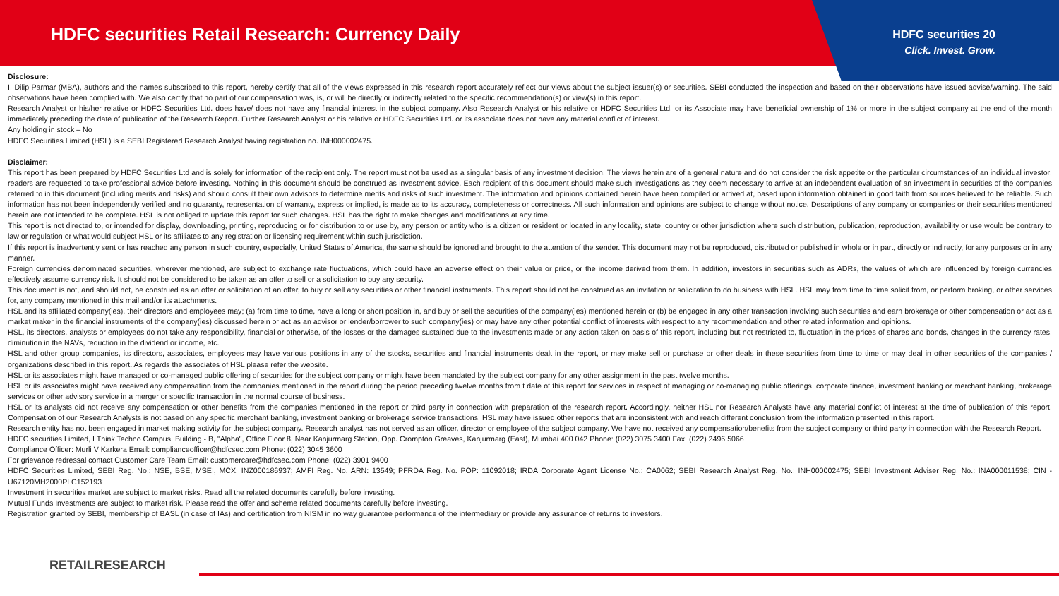HDFC securities Retail Research: Currency Daily
HDFC securities 20
Click. Invest. Grow.
Disclosure:
I, Dilip Parmar (MBA), authors and the names subscribed to this report, hereby certify that all of the views expressed in this research report accurately reflect our views about the subject issuer(s) or securities. SEBI conducted the inspection and based on their observations have issued advise/warning. The said observations have been complied with. We also certify that no part of our compensation was, is, or will be directly or indirectly related to the specific recommendation(s) or view(s) in this report.
Research Analyst or his/her relative or HDFC Securities Ltd. does have/ does not have any financial interest in the subject company. Also Research Analyst or his relative or HDFC Securities Ltd. or its Associate may have beneficial ownership of 1% or more in the subject company at the end of the month immediately preceding the date of publication of the Research Report. Further Research Analyst or his relative or HDFC Securities Ltd. or its associate does not have any material conflict of interest.
Any holding in stock – No
HDFC Securities Limited (HSL) is a SEBI Registered Research Analyst having registration no. INH000002475.
Disclaimer:
This report has been prepared by HDFC Securities Ltd and is solely for information of the recipient only. The report must not be used as a singular basis of any investment decision. The views herein are of a general nature and do not consider the risk appetite or the particular circumstances of an individual investor; readers are requested to take professional advice before investing. Nothing in this document should be construed as investment advice. Each recipient of this document should make such investigations as they deem necessary to arrive at an independent evaluation of an investment in securities of the companies referred to in this document (including merits and risks) and should consult their own advisors to determine merits and risks of such investment. The information and opinions contained herein have been compiled or arrived at, based upon information obtained in good faith from sources believed to be reliable. Such information has not been independently verified and no guaranty, representation of warranty, express or implied, is made as to its accuracy, completeness or correctness. All such information and opinions are subject to change without notice. Descriptions of any company or companies or their securities mentioned herein are not intended to be complete. HSL is not obliged to update this report for such changes. HSL has the right to make changes and modifications at any time.
This report is not directed to, or intended for display, downloading, printing, reproducing or for distribution to or use by, any person or entity who is a citizen or resident or located in any locality, state, country or other jurisdiction where such distribution, publication, reproduction, availability or use would be contrary to law or regulation or what would subject HSL or its affiliates to any registration or licensing requirement within such jurisdiction.
If this report is inadvertently sent or has reached any person in such country, especially, United States of America, the same should be ignored and brought to the attention of the sender. This document may not be reproduced, distributed or published in whole or in part, directly or indirectly, for any purposes or in any manner.
Foreign currencies denominated securities, wherever mentioned, are subject to exchange rate fluctuations, which could have an adverse effect on their value or price, or the income derived from them. In addition, investors in securities such as ADRs, the values of which are influenced by foreign currencies effectively assume currency risk. It should not be considered to be taken as an offer to sell or a solicitation to buy any security.
This document is not, and should not, be construed as an offer or solicitation of an offer, to buy or sell any securities or other financial instruments. This report should not be construed as an invitation or solicitation to do business with HSL. HSL may from time to time solicit from, or perform broking, or other services for, any company mentioned in this mail and/or its attachments.
HSL and its affiliated company(ies), their directors and employees may; (a) from time to time, have a long or short position in, and buy or sell the securities of the company(ies) mentioned herein or (b) be engaged in any other transaction involving such securities and earn brokerage or other compensation or act as a market maker in the financial instruments of the company(ies) discussed herein or act as an advisor or lender/borrower to such company(ies) or may have any other potential conflict of interests with respect to any recommendation and other related information and opinions.
HSL, its directors, analysts or employees do not take any responsibility, financial or otherwise, of the losses or the damages sustained due to the investments made or any action taken on basis of this report, including but not restricted to, fluctuation in the prices of shares and bonds, changes in the currency rates, diminution in the NAVs, reduction in the dividend or income, etc.
HSL and other group companies, its directors, associates, employees may have various positions in any of the stocks, securities and financial instruments dealt in the report, or may make sell or purchase or other deals in these securities from time to time or may deal in other securities of the companies / organizations described in this report. As regards the associates of HSL please refer the website.
HSL or its associates might have managed or co-managed public offering of securities for the subject company or might have been mandated by the subject company for any other assignment in the past twelve months.
HSL or its associates might have received any compensation from the companies mentioned in the report during the period preceding twelve months from t date of this report for services in respect of managing or co-managing public offerings, corporate finance, investment banking or merchant banking, brokerage services or other advisory service in a merger or specific transaction in the normal course of business.
HSL or its analysts did not receive any compensation or other benefits from the companies mentioned in the report or third party in connection with preparation of the research report. Accordingly, neither HSL nor Research Analysts have any material conflict of interest at the time of publication of this report. Compensation of our Research Analysts is not based on any specific merchant banking, investment banking or brokerage service transactions. HSL may have issued other reports that are inconsistent with and reach different conclusion from the information presented in this report.
Research entity has not been engaged in market making activity for the subject company. Research analyst has not served as an officer, director or employee of the subject company. We have not received any compensation/benefits from the subject company or third party in connection with the Research Report.
HDFC securities Limited, I Think Techno Campus, Building - B, "Alpha", Office Floor 8, Near Kanjurmarg Station, Opp. Crompton Greaves, Kanjurmarg (East), Mumbai 400 042 Phone: (022) 3075 3400 Fax: (022) 2496 5066
Compliance Officer: Murli V Karkera Email: complianceofficer@hdfcsec.com Phone: (022) 3045 3600
For grievance redressal contact Customer Care Team Email: customercare@hdfcsec.com Phone: (022) 3901 9400
HDFC Securities Limited, SEBI Reg. No.: NSE, BSE, MSEI, MCX: INZ000186937; AMFI Reg. No. ARN: 13549; PFRDA Reg. No. POP: 11092018; IRDA Corporate Agent License No.: CA0062; SEBI Research Analyst Reg. No.: INH000002475; SEBI Investment Adviser Reg. No.: INA000011538; CIN - U67120MH2000PLC152193
Investment in securities market are subject to market risks. Read all the related documents carefully before investing.
Mutual Funds Investments are subject to market risk. Please read the offer and scheme related documents carefully before investing.
Registration granted by SEBI, membership of BASL (in case of IAs) and certification from NISM in no way guarantee performance of the intermediary or provide any assurance of returns to investors.
RETAILRESEARCH